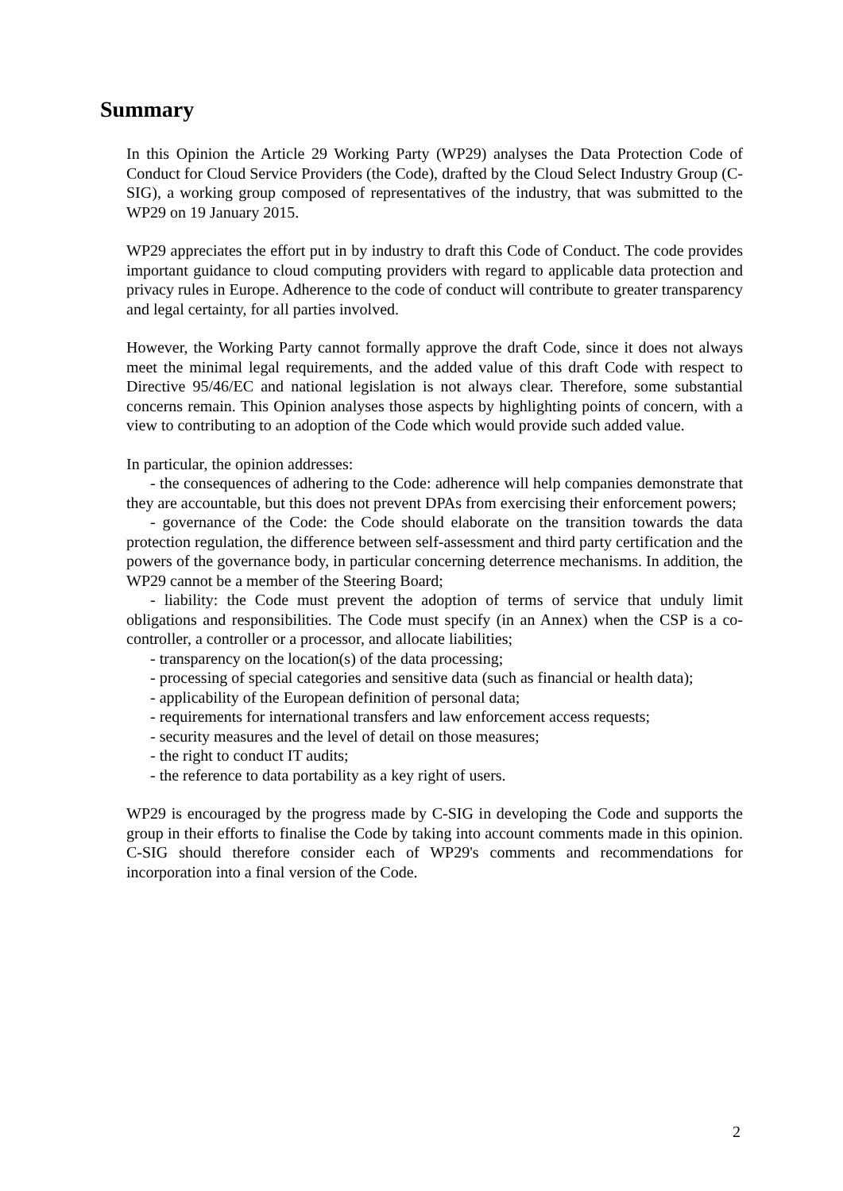Summary
In this Opinion the Article 29 Working Party (WP29) analyses the Data Protection Code of Conduct for Cloud Service Providers (the Code), drafted by the Cloud Select Industry Group (C-SIG), a working group composed of representatives of the industry, that was submitted to the WP29 on 19 January 2015.
WP29 appreciates the effort put in by industry to draft this Code of Conduct. The code provides important guidance to cloud computing providers with regard to applicable data protection and privacy rules in Europe. Adherence to the code of conduct will contribute to greater transparency and legal certainty, for all parties involved.
However, the Working Party cannot formally approve the draft Code, since it does not always meet the minimal legal requirements, and the added value of this draft Code with respect to Directive 95/46/EC and national legislation is not always clear. Therefore, some substantial concerns remain. This Opinion analyses those aspects by highlighting points of concern, with a view to contributing to an adoption of the Code which would provide such added value.
In particular, the opinion addresses:
- the consequences of adhering to the Code: adherence will help companies demonstrate that they are accountable, but this does not prevent DPAs from exercising their enforcement powers;
- governance of the Code: the Code should elaborate on the transition towards the data protection regulation, the difference between self-assessment and third party certification and the powers of the governance body, in particular concerning deterrence mechanisms. In addition, the WP29 cannot be a member of the Steering Board;
- liability: the Code must prevent the adoption of terms of service that unduly limit obligations and responsibilities. The Code must specify (in an Annex) when the CSP is a co-controller, a controller or a processor, and allocate liabilities;
- transparency on the location(s) of the data processing;
- processing of special categories and sensitive data (such as financial or health data);
- applicability of the European definition of personal data;
- requirements for international transfers and law enforcement access requests;
- security measures and the level of detail on those measures;
- the right to conduct IT audits;
- the reference to data portability as a key right of users.
WP29 is encouraged by the progress made by C-SIG in developing the Code and supports the group in their efforts to finalise the Code by taking into account comments made in this opinion. C-SIG should therefore consider each of WP29's comments and recommendations for incorporation into a final version of the Code.
2